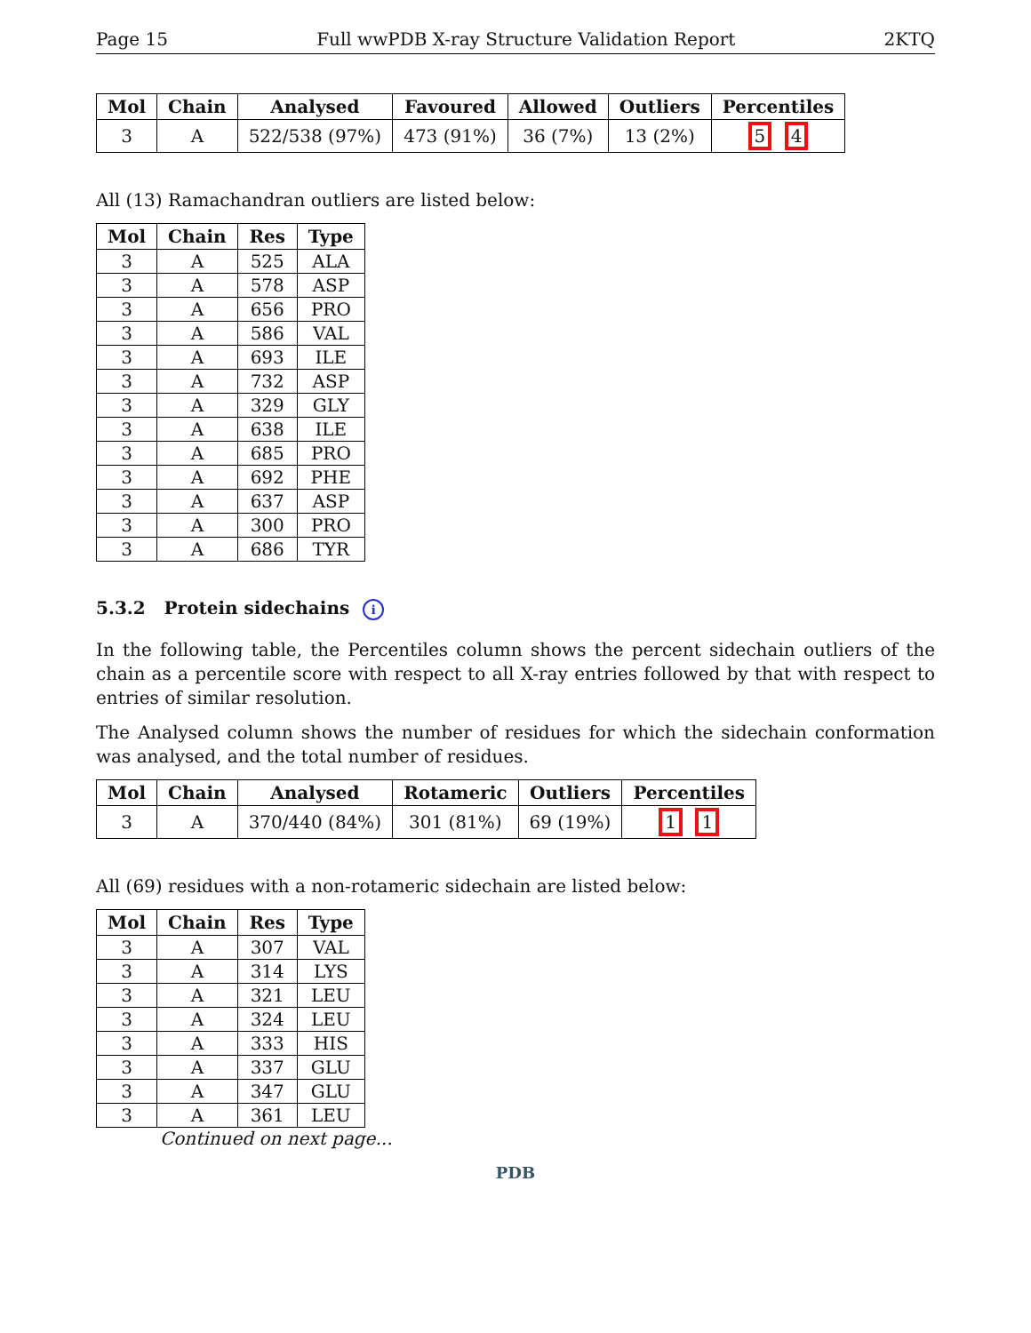Page 15 Full wwPDB X-ray Structure Validation Report 2KTQ
| Mol | Chain | Analysed | Favoured | Allowed | Outliers | Percentiles |
| --- | --- | --- | --- | --- | --- | --- |
| 3 | A | 522/538 (97%) | 473 (91%) | 36 (7%) | 13 (2%) | 5 4 |
All (13) Ramachandran outliers are listed below:
| Mol | Chain | Res | Type |
| --- | --- | --- | --- |
| 3 | A | 525 | ALA |
| 3 | A | 578 | ASP |
| 3 | A | 656 | PRO |
| 3 | A | 586 | VAL |
| 3 | A | 693 | ILE |
| 3 | A | 732 | ASP |
| 3 | A | 329 | GLY |
| 3 | A | 638 | ILE |
| 3 | A | 685 | PRO |
| 3 | A | 692 | PHE |
| 3 | A | 637 | ASP |
| 3 | A | 300 | PRO |
| 3 | A | 686 | TYR |
5.3.2 Protein sidechains i
In the following table, the Percentiles column shows the percent sidechain outliers of the chain as a percentile score with respect to all X-ray entries followed by that with respect to entries of similar resolution.
The Analysed column shows the number of residues for which the sidechain conformation was analysed, and the total number of residues.
| Mol | Chain | Analysed | Rotameric | Outliers | Percentiles |
| --- | --- | --- | --- | --- | --- |
| 3 | A | 370/440 (84%) | 301 (81%) | 69 (19%) | 1 1 |
All (69) residues with a non-rotameric sidechain are listed below:
| Mol | Chain | Res | Type |
| --- | --- | --- | --- |
| 3 | A | 307 | VAL |
| 3 | A | 314 | LYS |
| 3 | A | 321 | LEU |
| 3 | A | 324 | LEU |
| 3 | A | 333 | HIS |
| 3 | A | 337 | GLU |
| 3 | A | 347 | GLU |
| 3 | A | 361 | LEU |
Continued on next page...
PDB